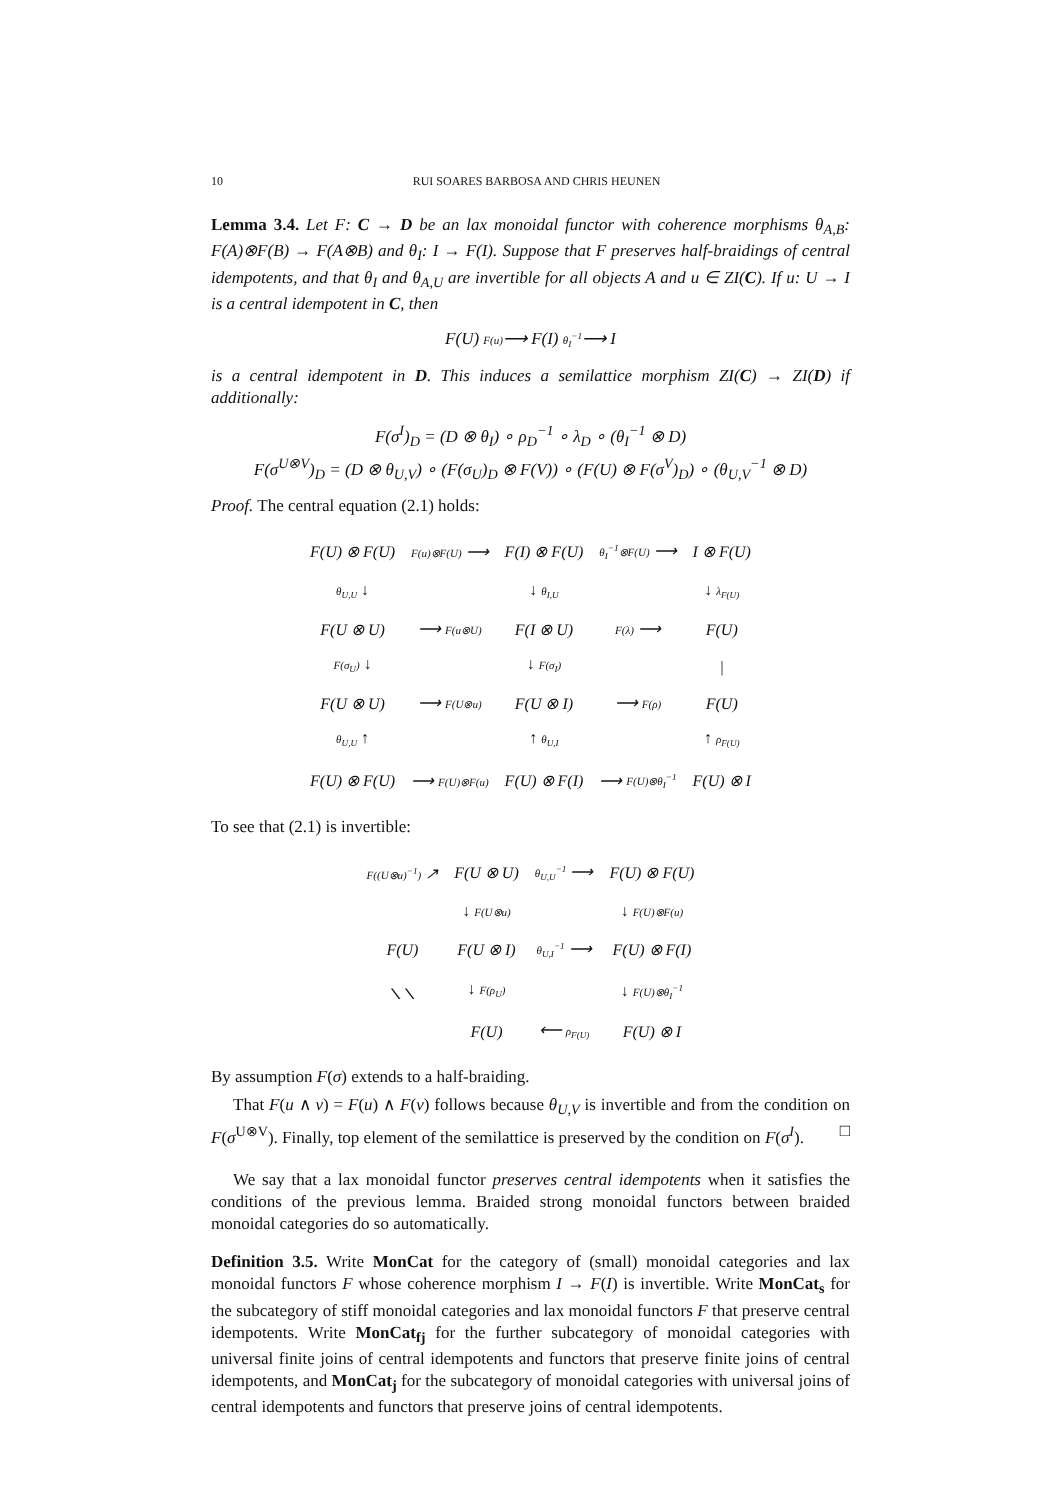10 RUI SOARES BARBOSA AND CHRIS HEUNEN
Lemma 3.4. Let F: C → D be an lax monoidal functor with coherence morphisms θ<sub>A,B</sub>: F(A)⊗F(B) → F(A⊗B) and θ<sub>I</sub>: I → F(I). Suppose that F preserves half-braidings of central idempotents, and that θ<sub>I</sub> and θ<sub>A,U</sub> are invertible for all objects A and u ∈ ZI(C). If u: U → I is a central idempotent in C, then
F(U) F(u)⟶ F(I) θ<sub>I</sub><sup>−1</sup>⟶ I
is a central idempotent in D. This induces a semilattice morphism ZI(C) → ZI(D) if additionally:
F(σ<sup>I</sup>)<sub>D</sub> = (D ⊗ θ<sub>I</sub>) ∘ ρ<sub>D</sub><sup>−1</sup> ∘ λ<sub>D</sub> ∘ (θ<sub>I</sub><sup>−1</sup> ⊗ D)
F(σ<sup>U⊗V</sup>)<sub>D</sub> = (D ⊗ θ<sub>U,V</sub>) ∘ (F(σ<sub>U</sub>)<sub>D</sub> ⊗ F(V)) ∘ (F(U) ⊗ F(σ<sup>V</sup>)<sub>D</sub>) ∘ (θ<sub>U,V</sub><sup>−1</sup> ⊗ D)
Proof. The central equation (2.1) holds:
| F(U) ⊗ F(U) | F(u)⊗F(U) ⟶ | F(I) ⊗ F(U) | θ<sub>I</sub><sup>−1</sup>⊗F(U) ⟶ | I ⊗ F(U) |
| θ<sub>U,U</sub> ↓ | | ↓ θ<sub>I,U</sub> | | ↓ λ<sub>F(U)</sub> |
| F(U ⊗ U) | ⟶ F(u⊗U) | F(I ⊗ U) | F(λ) ⟶ | F(U) |
| F(σ<sub>U</sub>) ↓ | | ↓ F(σ<sub>I</sub>) | | / |
| F(U ⊗ U) | ⟶ F(U⊗u) | F(U ⊗ I) | ⟶ F(ρ) | F(U) |
| θ<sub>U,U</sub> ↑ | | ↑ θ<sub>U,I</sub> | | ↑ ρ<sub>F(U)</sub> |
| F(U) ⊗ F(U) | ⟶ F(U)⊗F(u) | F(U) ⊗ F(I) | ⟶ F(U)⊗θ<sub>I</sub><sup>−1</sup> | F(U) ⊗ I |
To see that (2.1) is invertible:
| F((U⊗u)<sup>−1</sup>) ↗ | F(U ⊗ U) | θ<sub>U,U</sub><sup>−1</sup> ⟶ | F(U) ⊗ F(U) |
| | ↓ F(U⊗u) | | ↓ F(U)⊗F(u) |
| F(U) | F(U ⊗ I) | θ<sub>U,I</sub><sup>−1</sup> ⟶ | F(U) ⊗ F(I) |
| ⟍⟍ | ↓ F(ρ<sub>U</sub>) | | ↓ F(U)⊗θ<sub>I</sub><sup>−1</sup> |
| | F(U) | ⟵ ρ<sub>F(U)</sub> | F(U) ⊗ I |
By assumption F(σ) extends to a half-braiding.
That F(u ∧ v) = F(u) ∧ F(v) follows because θ<sub>U,V</sub> is invertible and from the condition on F(σ<sup>U⊗V</sup>). Finally, top element of the semilattice is preserved by the condition on F(σ<sup>I</sup>). □
We say that a lax monoidal functor preserves central idempotents when it satisfies the conditions of the previous lemma. Braided strong monoidal functors between braided monoidal categories do so automatically.
Definition 3.5. Write MonCat for the category of (small) monoidal categories and lax monoidal functors F whose coherence morphism I → F(I) is invertible. Write MonCat<sub>s</sub> for the subcategory of stiff monoidal categories and lax monoidal functors F that preserve central idempotents. Write MonCat<sub>fj</sub> for the further subcategory of monoidal categories with universal finite joins of central idempotents and functors that preserve finite joins of central idempotents, and MonCat<sub>j</sub> for the subcategory of monoidal categories with universal joins of central idempotents and functors that preserve joins of central idempotents.